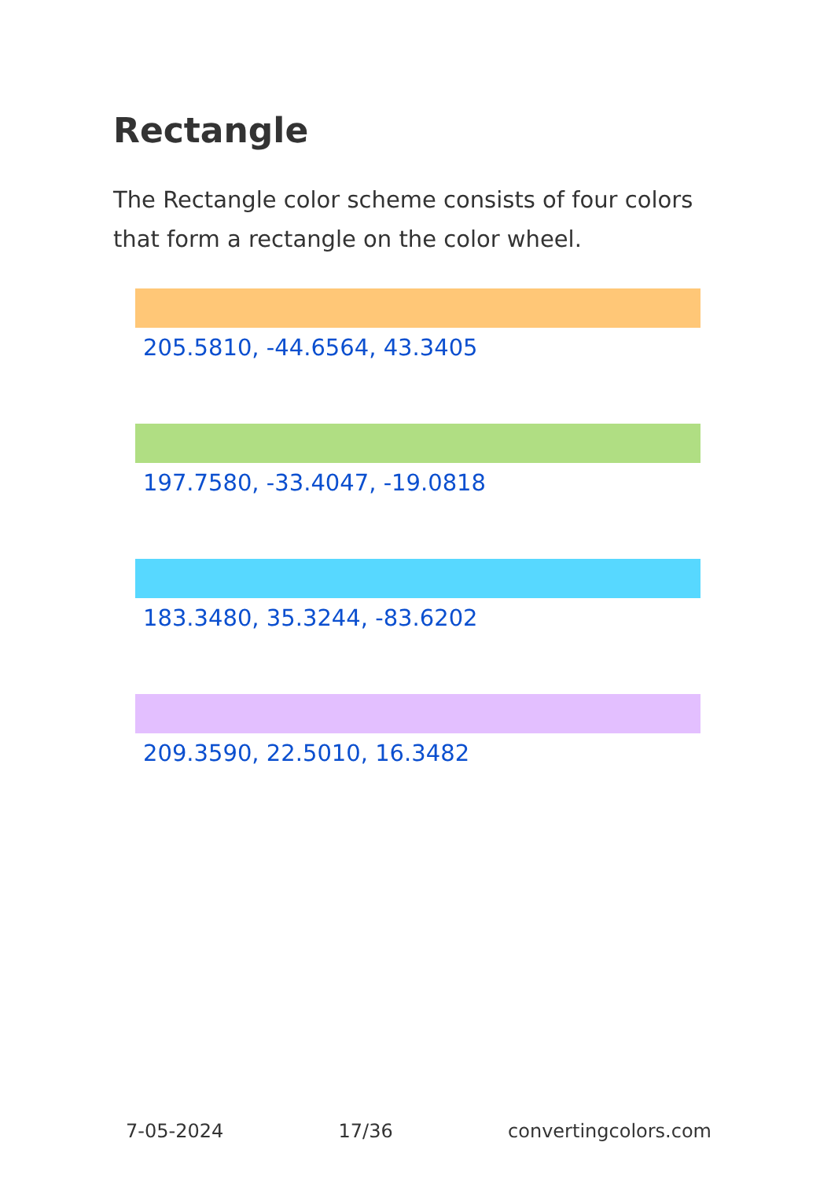Rectangle
The Rectangle color scheme consists of four colors that form a rectangle on the color wheel.
205.5810, -44.6564, 43.3405
197.7580, -33.4047, -19.0818
183.3480, 35.3244, -83.6202
209.3590, 22.5010, 16.3482
7-05-2024 17/36 convertingcolors.com